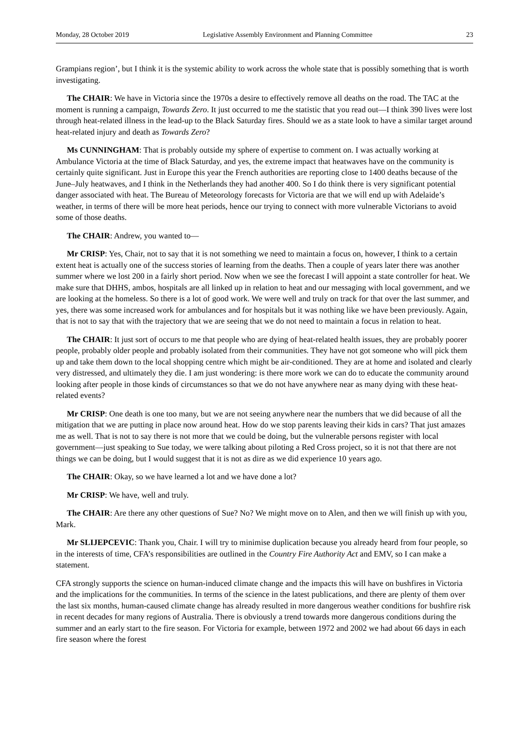Monday, 28 October 2019 Legislative Assembly Environment and Planning Committee 23
Grampians region’, but I think it is the systemic ability to work across the whole state that is possibly something that is worth investigating.
The CHAIR: We have in Victoria since the 1970s a desire to effectively remove all deaths on the road. The TAC at the moment is running a campaign, Towards Zero. It just occurred to me the statistic that you read out—I think 390 lives were lost through heat-related illness in the lead-up to the Black Saturday fires. Should we as a state look to have a similar target around heat-related injury and death as Towards Zero?
Ms CUNNINGHAM: That is probably outside my sphere of expertise to comment on. I was actually working at Ambulance Victoria at the time of Black Saturday, and yes, the extreme impact that heatwaves have on the community is certainly quite significant. Just in Europe this year the French authorities are reporting close to 1400 deaths because of the June–July heatwaves, and I think in the Netherlands they had another 400. So I do think there is very significant potential danger associated with heat. The Bureau of Meteorology forecasts for Victoria are that we will end up with Adelaide’s weather, in terms of there will be more heat periods, hence our trying to connect with more vulnerable Victorians to avoid some of those deaths.
The CHAIR: Andrew, you wanted to—
Mr CRISP: Yes, Chair, not to say that it is not something we need to maintain a focus on, however, I think to a certain extent heat is actually one of the success stories of learning from the deaths. Then a couple of years later there was another summer where we lost 200 in a fairly short period. Now when we see the forecast I will appoint a state controller for heat. We make sure that DHHS, ambos, hospitals are all linked up in relation to heat and our messaging with local government, and we are looking at the homeless. So there is a lot of good work. We were well and truly on track for that over the last summer, and yes, there was some increased work for ambulances and for hospitals but it was nothing like we have been previously. Again, that is not to say that with the trajectory that we are seeing that we do not need to maintain a focus in relation to heat.
The CHAIR: It just sort of occurs to me that people who are dying of heat-related health issues, they are probably poorer people, probably older people and probably isolated from their communities. They have not got someone who will pick them up and take them down to the local shopping centre which might be air-conditioned. They are at home and isolated and clearly very distressed, and ultimately they die. I am just wondering: is there more work we can do to educate the community around looking after people in those kinds of circumstances so that we do not have anywhere near as many dying with these heat-related events?
Mr CRISP: One death is one too many, but we are not seeing anywhere near the numbers that we did because of all the mitigation that we are putting in place now around heat. How do we stop parents leaving their kids in cars? That just amazes me as well. That is not to say there is not more that we could be doing, but the vulnerable persons register with local government—just speaking to Sue today, we were talking about piloting a Red Cross project, so it is not that there are not things we can be doing, but I would suggest that it is not as dire as we did experience 10 years ago.
The CHAIR: Okay, so we have learned a lot and we have done a lot?
Mr CRISP: We have, well and truly.
The CHAIR: Are there any other questions of Sue? No? We might move on to Alen, and then we will finish up with you, Mark.
Mr SLIJEPCEVIC: Thank you, Chair. I will try to minimise duplication because you already heard from four people, so in the interests of time, CFA’s responsibilities are outlined in the Country Fire Authority Act and EMV, so I can make a statement.
CFA strongly supports the science on human-induced climate change and the impacts this will have on bushfires in Victoria and the implications for the communities. In terms of the science in the latest publications, and there are plenty of them over the last six months, human-caused climate change has already resulted in more dangerous weather conditions for bushfire risk in recent decades for many regions of Australia. There is obviously a trend towards more dangerous conditions during the summer and an early start to the fire season. For Victoria for example, between 1972 and 2002 we had about 66 days in each fire season where the forest